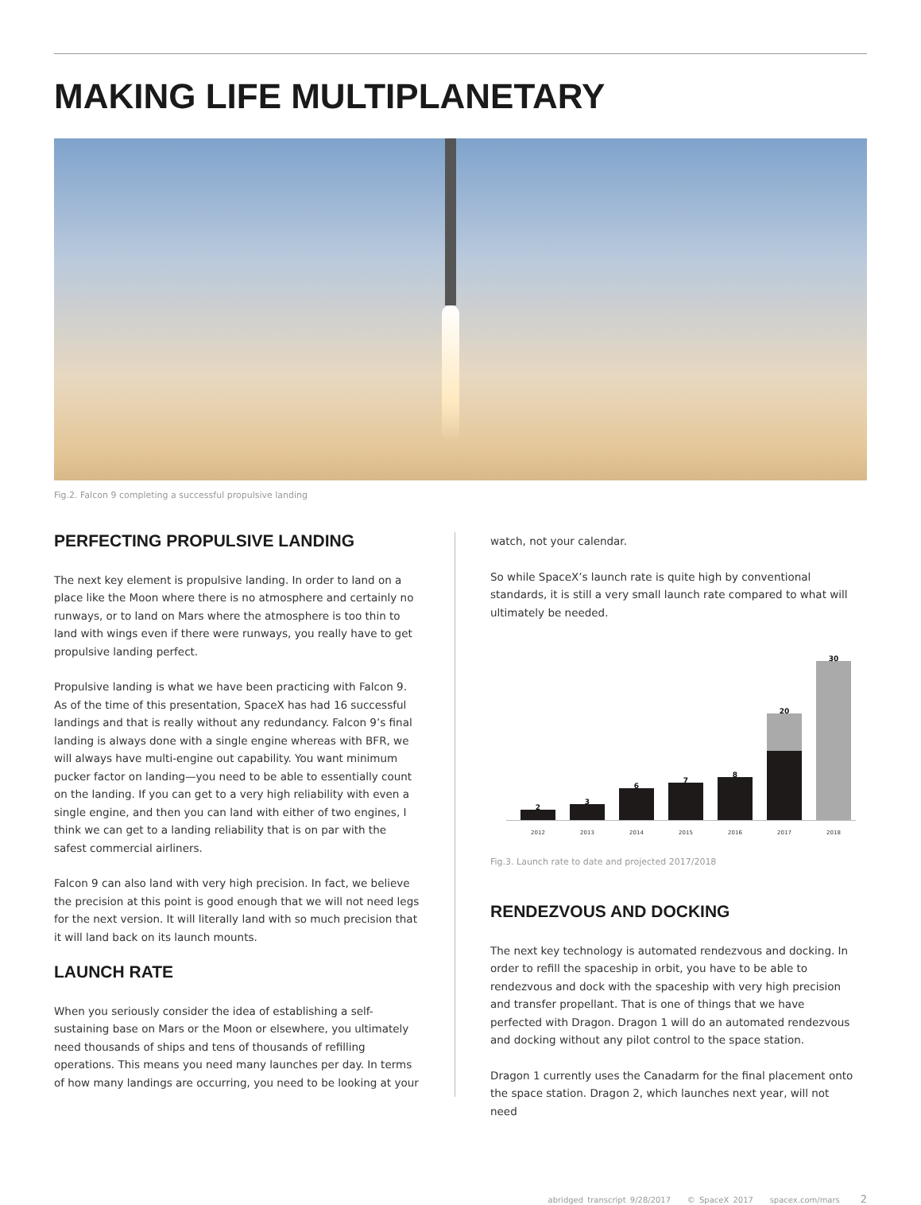MAKING LIFE MULTIPLANETARY
Fig.2. Falcon 9 completing a successful propulsive landing
PERFECTING PROPULSIVE LANDING
The next key element is propulsive landing. In order to land on a place like the Moon where there is no atmosphere and certainly no runways, or to land on Mars where the atmosphere is too thin to land with wings even if there were runways, you really have to get propulsive landing perfect.
Propulsive landing is what we have been practicing with Falcon 9. As of the time of this presentation, SpaceX has had 16 successful landings and that is really without any redundancy. Falcon 9’s final landing is always done with a single engine whereas with BFR, we will always have multi-engine out capability. You want minimum pucker factor on landing—you need to be able to essentially count on the landing. If you can get to a very high reliability with even a single engine, and then you can land with either of two engines, I think we can get to a landing reliability that is on par with the safest commercial airliners.
Falcon 9 can also land with very high precision. In fact, we believe the precision at this point is good enough that we will not need legs for the next version. It will literally land with so much precision that it will land back on its launch mounts.
LAUNCH RATE
When you seriously consider the idea of establishing a self-sustaining base on Mars or the Moon or elsewhere, you ultimately need thousands of ships and tens of thousands of refilling operations. This means you need many launches per day. In terms of how many landings are occurring, you need to be looking at your
watch, not your calendar.
So while SpaceX’s launch rate is quite high by conventional standards, it is still a very small launch rate compared to what will ultimately be needed.
2
3
6
7
8
20
30
2012 2013 2014 2015 2016 2017 2018
Fig.3. Launch rate to date and projected 2017/2018
RENDEZVOUS AND DOCKING
The next key technology is automated rendezvous and docking. In order to refill the spaceship in orbit, you have to be able to rendezvous and dock with the spaceship with very high precision and transfer propellant. That is one of things that we have perfected with Dragon. Dragon 1 will do an automated rendezvous and docking without any pilot control to the space station.
Dragon 1 currently uses the Canadarm for the final placement onto the space station. Dragon 2, which launches next year, will not need
abridged transcript 9/28/2017 © SpaceX 2017 spacex.com/mars 2